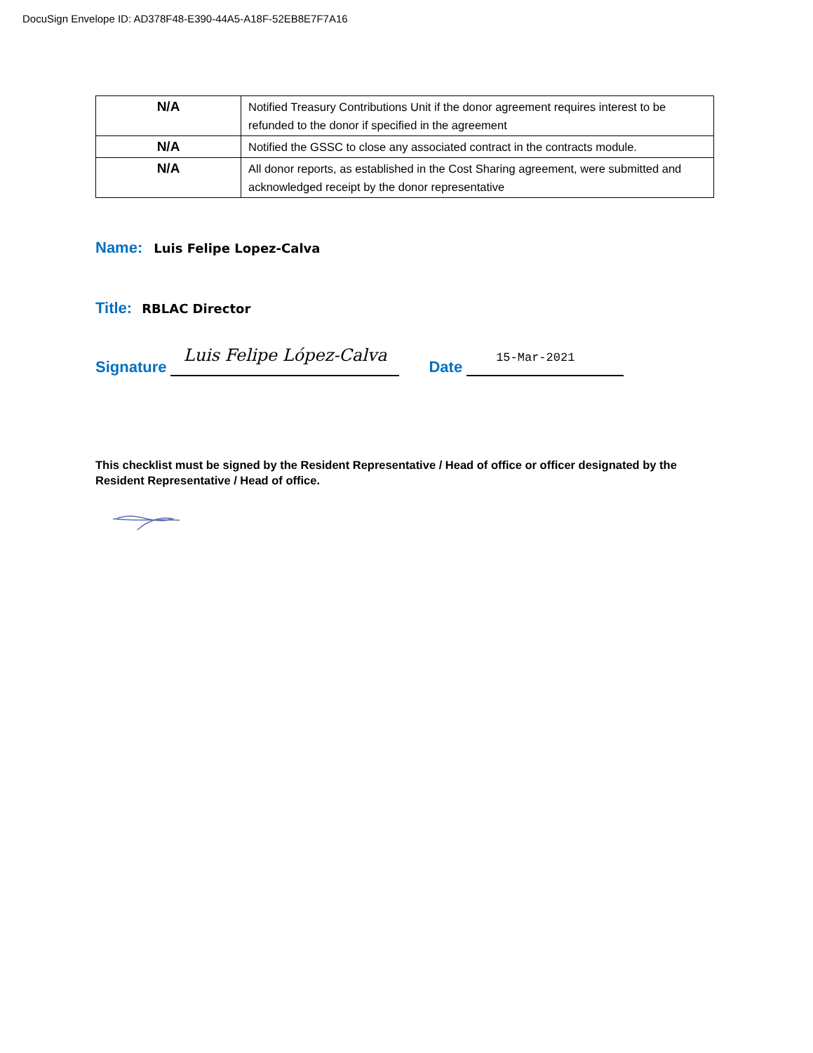DocuSign Envelope ID: AD378F48-E390-44A5-A18F-52EB8E7F7A16
| N/A | Notified Treasury Contributions Unit if the donor agreement requires interest to be refunded to the donor if specified in the agreement |
| N/A | Notified the GSSC to close any associated contract in the contracts module. |
| N/A | All donor reports, as established in the Cost Sharing agreement, were submitted and acknowledged receipt by the donor representative |
Name: Luis Felipe Lopez-Calva
Title: RBLAC Director
Signature Luis Felipe López-Calva Date 15-Mar-2021
This checklist must be signed by the Resident Representative / Head of office or officer designated by the Resident Representative / Head of office.